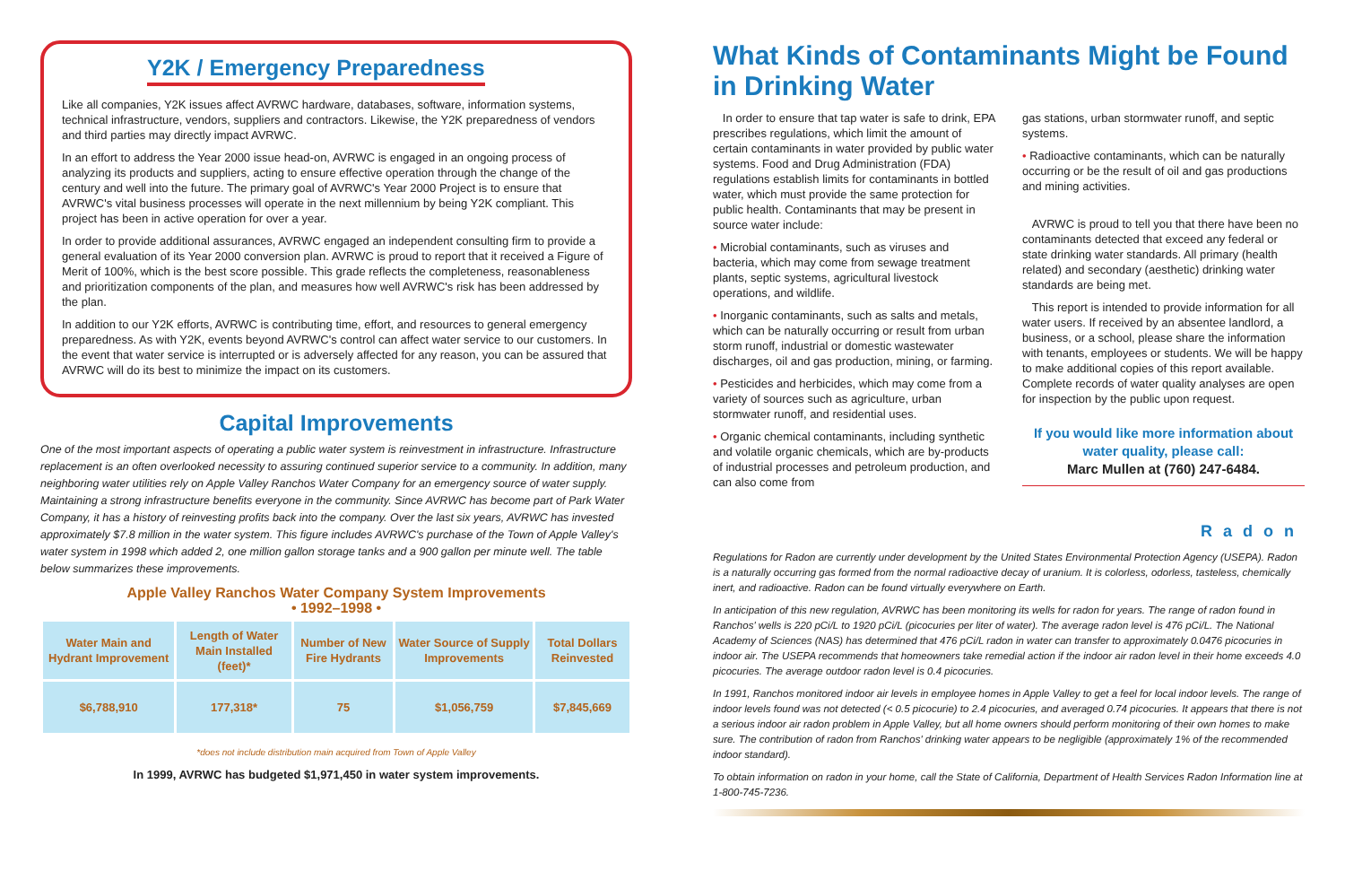Y2K / Emergency Preparedness
Like all companies, Y2K issues affect AVRWC hardware, databases, software, information systems, technical infrastructure, vendors, suppliers and contractors. Likewise, the Y2K preparedness of vendors and third parties may directly impact AVRWC.
In an effort to address the Year 2000 issue head-on, AVRWC is engaged in an ongoing process of analyzing its products and suppliers, acting to ensure effective operation through the change of the century and well into the future. The primary goal of AVRWC's Year 2000 Project is to ensure that AVRWC's vital business processes will operate in the next millennium by being Y2K compliant. This project has been in active operation for over a year.
In order to provide additional assurances, AVRWC engaged an independent consulting firm to provide a general evaluation of its Year 2000 conversion plan. AVRWC is proud to report that it received a Figure of Merit of 100%, which is the best score possible. This grade reflects the completeness, reasonableness and prioritization components of the plan, and measures how well AVRWC's risk has been addressed by the plan.
In addition to our Y2K efforts, AVRWC is contributing time, effort, and resources to general emergency preparedness. As with Y2K, events beyond AVRWC's control can affect water service to our customers. In the event that water service is interrupted or is adversely affected for any reason, you can be assured that AVRWC will do its best to minimize the impact on its customers.
Capital Improvements
One of the most important aspects of operating a public water system is reinvestment in infrastructure. Infrastructure replacement is an often overlooked necessity to assuring continued superior service to a community. In addition, many neighboring water utilities rely on Apple Valley Ranchos Water Company for an emergency source of water supply. Maintaining a strong infrastructure benefits everyone in the community. Since AVRWC has become part of Park Water Company, it has a history of reinvesting profits back into the company. Over the last six years, AVRWC has invested approximately $7.8 million in the water system. This figure includes AVRWC's purchase of the Town of Apple Valley's water system in 1998 which added 2, one million gallon storage tanks and a 900 gallon per minute well. The table below summarizes these improvements.
Apple Valley Ranchos Water Company System Improvements
• 1992–1998 •
| Water Main and Hydrant Improvement | Length of Water Main Installed (feet)* | Number of New Fire Hydrants | Water Source of Supply Improvements | Total Dollars Reinvested |
| --- | --- | --- | --- | --- |
| $6,788,910 | 177,318* | 75 | $1,056,759 | $7,845,669 |
*does not include distribution main acquired from Town of Apple Valley
In 1999, AVRWC has budgeted $1,971,450 in water system improvements.
What Kinds of Contaminants Might be Found in Drinking Water
In order to ensure that tap water is safe to drink, EPA prescribes regulations, which limit the amount of certain contaminants in water provided by public water systems. Food and Drug Administration (FDA) regulations establish limits for contaminants in bottled water, which must provide the same protection for public health. Contaminants that may be present in source water include:
• Microbial contaminants, such as viruses and bacteria, which may come from sewage treatment plants, septic systems, agricultural livestock operations, and wildlife.
• Inorganic contaminants, such as salts and metals, which can be naturally occurring or result from urban storm runoff, industrial or domestic wastewater discharges, oil and gas production, mining, or farming.
• Pesticides and herbicides, which may come from a variety of sources such as agriculture, urban stormwater runoff, and residential uses.
• Organic chemical contaminants, including synthetic and volatile organic chemicals, which are by-products of industrial processes and petroleum production, and can also come from
gas stations, urban stormwater runoff, and septic systems.
• Radioactive contaminants, which can be naturally occurring or be the result of oil and gas productions and mining activities.
AVRWC is proud to tell you that there have been no contaminants detected that exceed any federal or state drinking water standards. All primary (health related) and secondary (aesthetic) drinking water standards are being met.
This report is intended to provide information for all water users. If received by an absentee landlord, a business, or a school, please share the information with tenants, employees or students. We will be happy to make additional copies of this report available. Complete records of water quality analyses are open for inspection by the public upon request.
If you would like more information about water quality, please call:
Marc Mullen at (760) 247-6484.
Radon
Regulations for Radon are currently under development by the United States Environmental Protection Agency (USEPA). Radon is a naturally occurring gas formed from the normal radioactive decay of uranium. It is colorless, odorless, tasteless, chemically inert, and radioactive. Radon can be found virtually everywhere on Earth.
In anticipation of this new regulation, AVRWC has been monitoring its wells for radon for years. The range of radon found in Ranchos' wells is 220 pCi/L to 1920 pCi/L (picocuries per liter of water). The average radon level is 476 pCi/L. The National Academy of Sciences (NAS) has determined that 476 pCi/L radon in water can transfer to approximately 0.0476 picocuries in indoor air. The USEPA recommends that homeowners take remedial action if the indoor air radon level in their home exceeds 4.0 picocuries. The average outdoor radon level is 0.4 picocuries.
In 1991, Ranchos monitored indoor air levels in employee homes in Apple Valley to get a feel for local indoor levels. The range of indoor levels found was not detected (< 0.5 picocurie) to 2.4 picocuries, and averaged 0.74 picocuries. It appears that there is not a serious indoor air radon problem in Apple Valley, but all home owners should perform monitoring of their own homes to make sure. The contribution of radon from Ranchos' drinking water appears to be negligible (approximately 1% of the recommended indoor standard).
To obtain information on radon in your home, call the State of California, Department of Health Services Radon Information line at 1-800-745-7236.